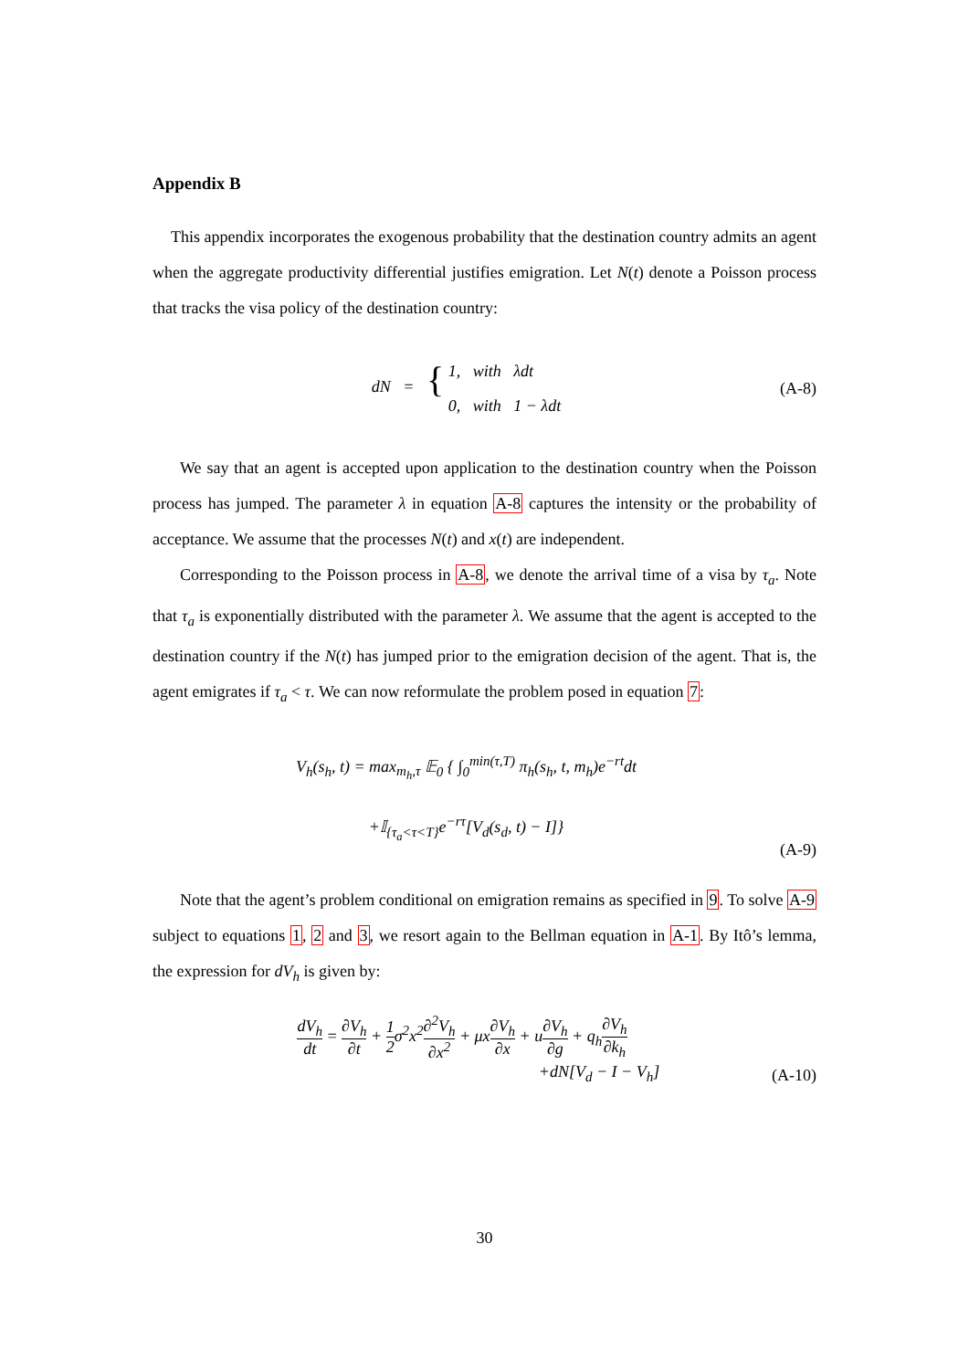Appendix B
This appendix incorporates the exogenous probability that the destination country admits an agent when the aggregate productivity differential justifies emigration. Let N(t) denote a Poisson process that tracks the visa policy of the destination country:
dN = { 1, with λdt
0, with 1 − λdt
(A-8)
We say that an agent is accepted upon application to the destination country when the Poisson process has jumped. The parameter λ in equation A-8 captures the intensity or the probability of acceptance. We assume that the processes N(t) and x(t) are independent.
Corresponding to the Poisson process in A-8, we denote the arrival time of a visa by τ<sub>a</sub>. Note that τ<sub>a</sub> is exponentially distributed with the parameter λ. We assume that the agent is accepted to the destination country if the N(t) has jumped prior to the emigration decision of the agent. That is, the agent emigrates if τ<sub>a</sub> < τ. We can now reformulate the problem posed in equation 7:
V<sub>h</sub>(s<sub>h</sub>, t) = max<sub>m<sub>h</sub>,τ</sub> 𝔼<sub>0</sub> { ∫<sub>0</sub><sup>min(τ,T)</sup> π<sub>h</sub>(s<sub>h</sub>, t, m<sub>h</sub>)e<sup>−rt</sup>dt
+𝕀<sub>{τ<sub>a</sub><τ<T}</sub>e<sup>−rτ</sup>[V<sub>d</sub>(s<sub>d</sub>, t) − I]}
(A-9)
Note that the agent’s problem conditional on emigration remains as specified in 9. To solve A-9 subject to equations 1, 2 and 3, we resort again to the Bellman equation in A-1. By Itô’s lemma, the expression for dV<sub>h</sub> is given by:
dV<sub>h</sub> dt = ∂V<sub>h</sub> ∂t + 1 2σ<sup>2</sup>x<sup>2</sup>∂<sup>2</sup>V<sub>h</sub> ∂x<sup>2</sup> + μx∂V<sub>h</sub> ∂x + u∂V<sub>h</sub> ∂g + q<sub>h</sub>∂V<sub>h</sub> ∂k<sub>h</sub>
+dN[V<sub>d</sub> − I − V<sub>h</sub>]
(A-10)
30